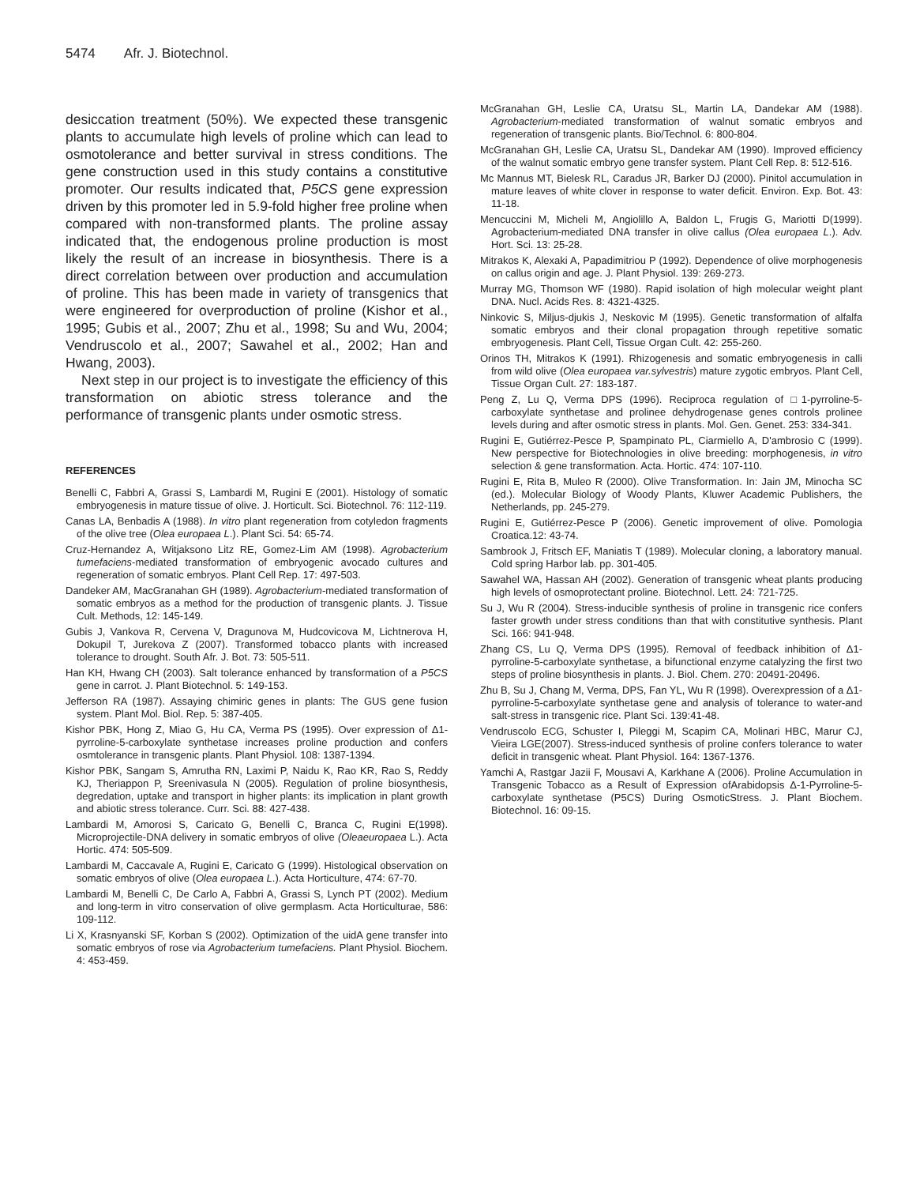5474 Afr. J. Biotechnol.
desiccation treatment (50%). We expected these transgenic plants to accumulate high levels of proline which can lead to osmotolerance and better survival in stress conditions. The gene construction used in this study contains a constitutive promoter. Our results indicated that, P5CS gene expression driven by this promoter led in 5.9-fold higher free proline when compared with non-transformed plants. The proline assay indicated that, the endogenous proline production is most likely the result of an increase in biosynthesis. There is a direct correlation between over production and accumulation of proline. This has been made in variety of transgenics that were engineered for overproduction of proline (Kishor et al., 1995; Gubis et al., 2007; Zhu et al., 1998; Su and Wu, 2004; Vendruscolo et al., 2007; Sawahel et al., 2002; Han and Hwang, 2003).
Next step in our project is to investigate the efficiency of this transformation on abiotic stress tolerance and the performance of transgenic plants under osmotic stress.
REFERENCES
Benelli C, Fabbri A, Grassi S, Lambardi M, Rugini E (2001). Histology of somatic embryogenesis in mature tissue of olive. J. Horticult. Sci. Biotechnol. 76: 112-119.
Canas LA, Benbadis A (1988). In vitro plant regeneration from cotyledon fragments of the olive tree (Olea europaea L.). Plant Sci. 54: 65-74.
Cruz-Hernandez A, Witjaksono Litz RE, Gomez-Lim AM (1998). Agrobacterium tumefaciens-mediated transformation of embryogenic avocado cultures and regeneration of somatic embryos. Plant Cell Rep. 17: 497-503.
Dandeker AM, MacGranahan GH (1989). Agrobacterium-mediated transformation of somatic embryos as a method for the production of transgenic plants. J. Tissue Cult. Methods, 12: 145-149.
Gubis J, Vankova R, Cervena V, Dragunova M, Hudcovicova M, Lichtnerova H, Dokupil T, Jurekova Z (2007). Transformed tobacco plants with increased tolerance to drought. South Afr. J. Bot. 73: 505-511.
Han KH, Hwang CH (2003). Salt tolerance enhanced by transformation of a P5CS gene in carrot. J. Plant Biotechnol. 5: 149-153.
Jefferson RA (1987). Assaying chimiric genes in plants: The GUS gene fusion system. Plant Mol. Biol. Rep. 5: 387-405.
Kishor PBK, Hong Z, Miao G, Hu CA, Verma PS (1995). Over expression of Δ1-pyrroline-5-carboxylate synthetase increases proline production and confers osmtolerance in transgenic plants. Plant Physiol. 108: 1387-1394.
Kishor PBK, Sangam S, Amrutha RN, Laximi P, Naidu K, Rao KR, Rao S, Reddy KJ, Theriappon P, Sreenivasula N (2005). Regulation of proline biosynthesis, degredation, uptake and transport in higher plants: its implication in plant growth and abiotic stress tolerance. Curr. Sci. 88: 427-438.
Lambardi M, Amorosi S, Caricato G, Benelli C, Branca C, Rugini E(1998). Microprojectile-DNA delivery in somatic embryos of olive (Oleaeuropaea L.). Acta Hortic. 474: 505-509.
Lambardi M, Caccavale A, Rugini E, Caricato G (1999). Histological observation on somatic embryos of olive (Olea europaea L.). Acta Horticulture, 474: 67-70.
Lambardi M, Benelli C, De Carlo A, Fabbri A, Grassi S, Lynch PT (2002). Medium and long-term in vitro conservation of olive germplasm. Acta Horticulturae, 586: 109-112.
Li X, Krasnyanski SF, Korban S (2002). Optimization of the uidA gene transfer into somatic embryos of rose via Agrobacterium tumefaciens. Plant Physiol. Biochem. 4: 453-459.
McGranahan GH, Leslie CA, Uratsu SL, Martin LA, Dandekar AM (1988). Agrobacterium-mediated transformation of walnut somatic embryos and regeneration of transgenic plants. Bio/Technol. 6: 800-804.
McGranahan GH, Leslie CA, Uratsu SL, Dandekar AM (1990). Improved efficiency of the walnut somatic embryo gene transfer system. Plant Cell Rep. 8: 512-516.
Mc Mannus MT, Bielesk RL, Caradus JR, Barker DJ (2000). Pinitol accumulation in mature leaves of white clover in response to water deficit. Environ. Exp. Bot. 43: 11-18.
Mencuccini M, Micheli M, Angiolillo A, Baldon L, Frugis G, Mariotti D(1999). Agrobacterium-mediated DNA transfer in olive callus (Olea europaea L.). Adv. Hort. Sci. 13: 25-28.
Mitrakos K, Alexaki A, Papadimitriou P (1992). Dependence of olive morphogenesis on callus origin and age. J. Plant Physiol. 139: 269-273.
Murray MG, Thomson WF (1980). Rapid isolation of high molecular weight plant DNA. Nucl. Acids Res. 8: 4321-4325.
Ninkovic S, Miljus-djukis J, Neskovic M (1995). Genetic transformation of alfalfa somatic embryos and their clonal propagation through repetitive somatic embryogenesis. Plant Cell, Tissue Organ Cult. 42: 255-260.
Orinos TH, Mitrakos K (1991). Rhizogenesis and somatic embryogenesis in calli from wild olive (Olea europaea var.sylvestris) mature zygotic embryos. Plant Cell, Tissue Organ Cult. 27: 183-187.
Peng Z, Lu Q, Verma DPS (1996). Reciproca regulation of □1-pyrroline-5-carboxylate synthetase and prolinee dehydrogenase genes controls prolinee levels during and after osmotic stress in plants. Mol. Gen. Genet. 253: 334-341.
Rugini E, Gutiérrez-Pesce P, Spampinato PL, Ciarmiello A, D'ambrosio C (1999). New perspective for Biotechnologies in olive breeding: morphogenesis, in vitro selection & gene transformation. Acta. Hortic. 474: 107-110.
Rugini E, Rita B, Muleo R (2000). Olive Transformation. In: Jain JM, Minocha SC (ed.). Molecular Biology of Woody Plants, Kluwer Academic Publishers, the Netherlands, pp. 245-279.
Rugini E, Gutiérrez-Pesce P (2006). Genetic improvement of olive. Pomologia Croatica.12: 43-74.
Sambrook J, Fritsch EF, Maniatis T (1989). Molecular cloning, a laboratory manual. Cold spring Harbor lab. pp. 301-405.
Sawahel WA, Hassan AH (2002). Generation of transgenic wheat plants producing high levels of osmoprotectant proline. Biotechnol. Lett. 24: 721-725.
Su J, Wu R (2004). Stress-inducible synthesis of proline in transgenic rice confers faster growth under stress conditions than that with constitutive synthesis. Plant Sci. 166: 941-948.
Zhang CS, Lu Q, Verma DPS (1995). Removal of feedback inhibition of Δ1-pyrroline-5-carboxylate synthetase, a bifunctional enzyme catalyzing the first two steps of proline biosynthesis in plants. J. Biol. Chem. 270: 20491-20496.
Zhu B, Su J, Chang M, Verma, DPS, Fan YL, Wu R (1998). Overexpression of a Δ1-pyrroline-5-carboxylate synthetase gene and analysis of tolerance to water-and salt-stress in transgenic rice. Plant Sci. 139:41-48.
Vendruscolo ECG, Schuster I, Pileggi M, Scapim CA, Molinari HBC, Marur CJ, Vieira LGE(2007). Stress-induced synthesis of proline confers tolerance to water deficit in transgenic wheat. Plant Physiol. 164: 1367-1376.
Yamchi A, Rastgar Jazii F, Mousavi A, Karkhane A (2006). Proline Accumulation in Transgenic Tobacco as a Result of Expression ofArabidopsis Δ-1-Pyrroline-5-carboxylate synthetase (P5CS) During OsmoticStress. J. Plant Biochem. Biotechnol. 16: 09-15.